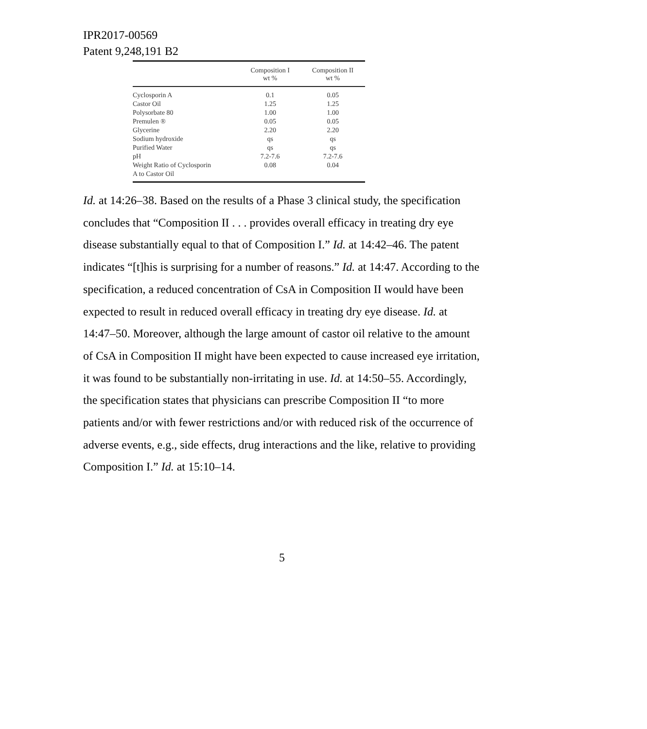IPR2017-00569
Patent 9,248,191 B2
| | Composition I wt % | Composition II wt % |
| --- | --- | --- |
| Cyclosporin A | 0.1 | 0.05 |
| Castor Oil | 1.25 | 1.25 |
| Polysorbate 80 | 1.00 | 1.00 |
| Premulen ® | 0.05 | 0.05 |
| Glycerine | 2.20 | 2.20 |
| Sodium hydroxide | qs | qs |
| Purified Water | qs | qs |
| pH | 7.2-7.6 | 7.2-7.6 |
| Weight Ratio of Cyclosporin A to Castor Oil | 0.08 | 0.04 |
Id. at 14:26–38. Based on the results of a Phase 3 clinical study, the specification concludes that “Composition II . . . provides overall efficacy in treating dry eye disease substantially equal to that of Composition I.” Id. at 14:42–46. The patent indicates “[t]his is surprising for a number of reasons.” Id. at 14:47. According to the specification, a reduced concentration of CsA in Composition II would have been expected to result in reduced overall efficacy in treating dry eye disease. Id. at 14:47–50. Moreover, although the large amount of castor oil relative to the amount of CsA in Composition II might have been expected to cause increased eye irritation, it was found to be substantially non-irritating in use. Id. at 14:50–55. Accordingly, the specification states that physicians can prescribe Composition II “to more patients and/or with fewer restrictions and/or with reduced risk of the occurrence of adverse events, e.g., side effects, drug interactions and the like, relative to providing Composition I.” Id. at 15:10–14.
5